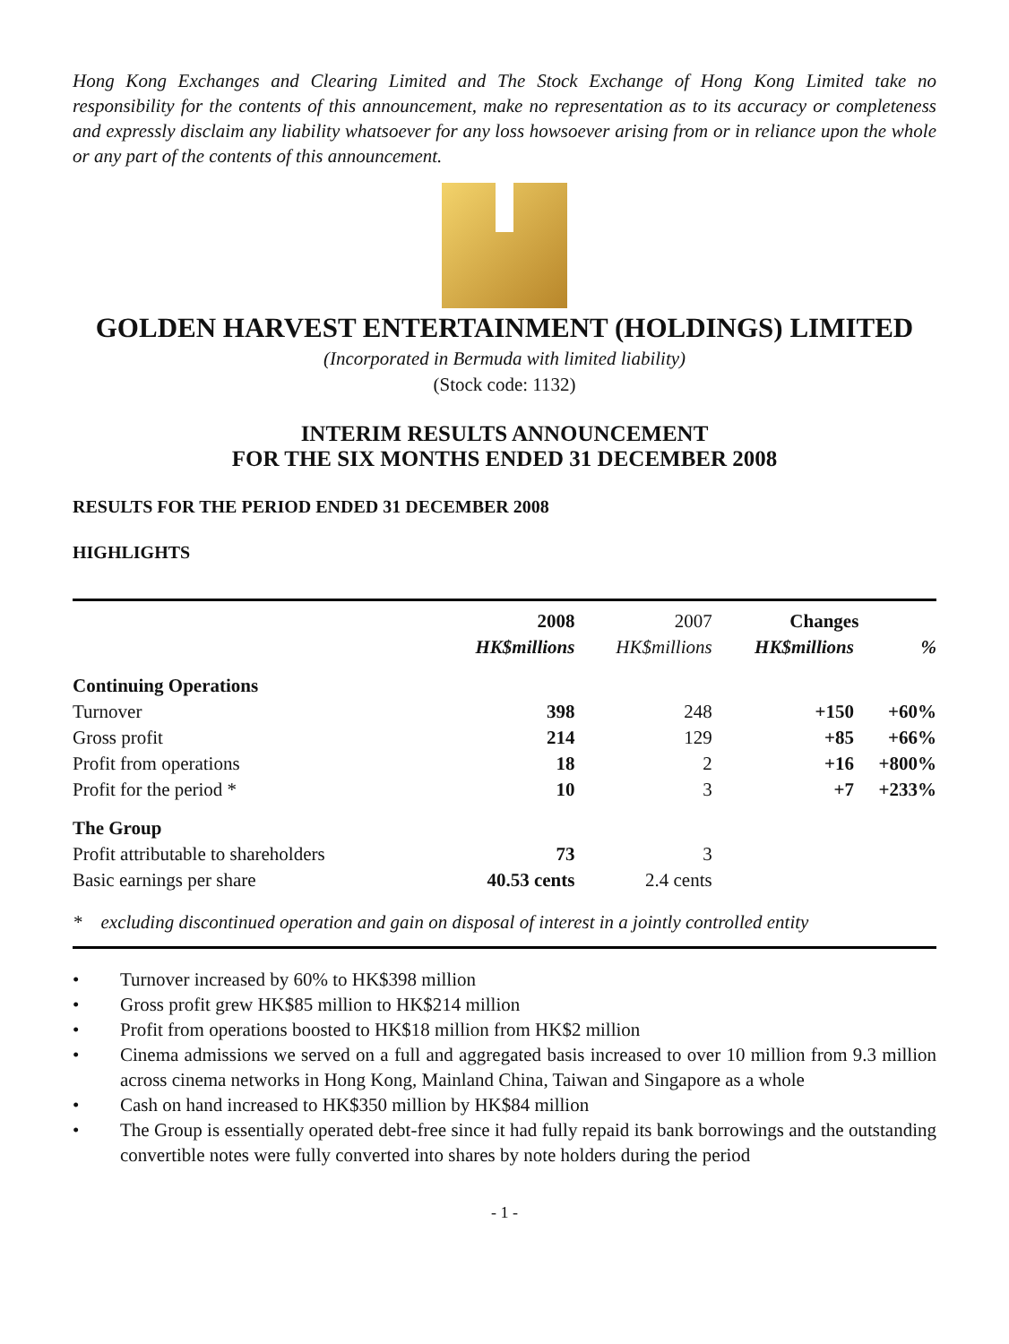Hong Kong Exchanges and Clearing Limited and The Stock Exchange of Hong Kong Limited take no responsibility for the contents of this announcement, make no representation as to its accuracy or completeness and expressly disclaim any liability whatsoever for any loss howsoever arising from or in reliance upon the whole or any part of the contents of this announcement.
GOLDEN HARVEST ENTERTAINMENT (HOLDINGS) LIMITED
(Incorporated in Bermuda with limited liability)
(Stock code: 1132)
INTERIM RESULTS ANNOUNCEMENT
FOR THE SIX MONTHS ENDED 31 DECEMBER 2008
RESULTS FOR THE PERIOD ENDED 31 DECEMBER 2008
HIGHLIGHTS
| | 2008 | 2007 | Changes | |
| | HK$millions | HK$millions | HK$millions | % |
| Continuing Operations | | | | |
| Turnover | 398 | 248 | +150 | +60% |
| Gross profit | 214 | 129 | +85 | +66% |
| Profit from operations | 18 | 2 | +16 | +800% |
| Profit for the period * | 10 | 3 | +7 | +233% |
| The Group | | | | |
| Profit attributable to shareholders | 73 | 3 | | |
| Basic earnings per share | 40.53 cents | 2.4 cents | | |
* excluding discontinued operation and gain on disposal of interest in a jointly controlled entity
• Turnover increased by 60% to HK$398 million
• Gross profit grew HK$85 million to HK$214 million
• Profit from operations boosted to HK$18 million from HK$2 million
• Cinema admissions we served on a full and aggregated basis increased to over 10 million from 9.3 million across cinema networks in Hong Kong, Mainland China, Taiwan and Singapore as a whole
• Cash on hand increased to HK$350 million by HK$84 million
• The Group is essentially operated debt-free since it had fully repaid its bank borrowings and the outstanding convertible notes were fully converted into shares by note holders during the period
- 1 -